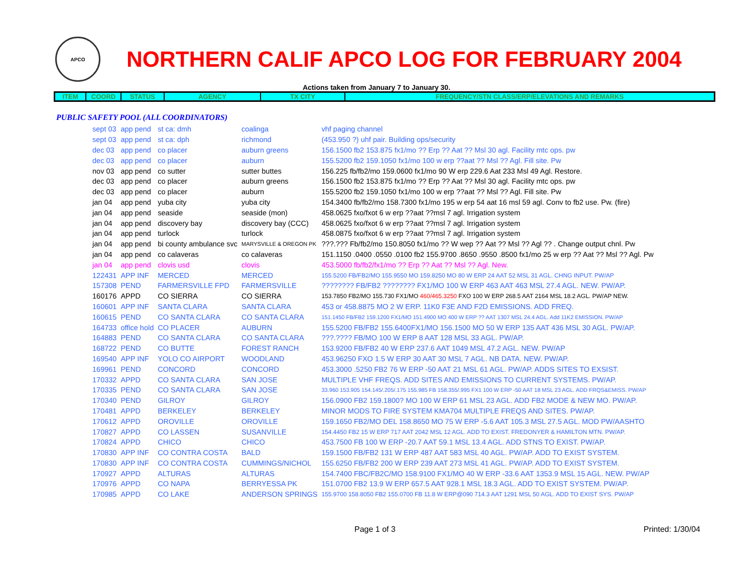APCO
NORTHERN CALIF APCO LOG FOR FEBRUARY 2004
Actions taken from January 7 to January 30.
| ITEM | COORD | STATUS | AGENCY | TX CITY | FREQUENCY/STN CLASS/ERP/ELEVATIONS AND REMARKS |
| --- | --- | --- | --- | --- | --- |
PUBLIC SAFETY POOL (ALL COORDINATORS)
| sept 03 | app pend | st ca: dmh | coalinga | vhf paging channel |
| sept 03 | app pend | st ca: dph | richmond | (453.950 ?) uhf pair. Building ops/security |
| dec 03 | app pend | co placer | auburn greens | 156.1500 fb2 153.875 fx1/mo ?? Erp ?? Aat ?? Msl 30 agl. Facility mtc ops. pw |
| dec 03 | app pend | co placer | auburn | 155.5200 fb2 159.1050 fx1/mo 100 w erp ??aat ?? Msl ?? Agl. Fill site. Pw |
| nov 03 | app pend | co sutter | sutter buttes | 156.225 fb/fb2/mo 159.0600 fx1/mo 90 W erp 229.6 Aat 233 Msl 49 Agl. Restore. |
| dec 03 | app pend | co placer | auburn greens | 156.1500 fb2 153.875 fx1/mo ?? Erp ?? Aat ?? Msl 30 agl. Facility mtc ops. pw |
| dec 03 | app pend | co placer | auburn | 155.5200 fb2 159.1050 fx1/mo 100 w erp ??aat ?? Msl ?? Agl. Fill site. Pw |
| jan 04 | app pend | yuba city | yuba city | 154.3400 fb/fb2/mo 158.7300 fx1/mo 195 w erp 54 aat 16 msl 59 agl. Conv to fb2 use. Pw. (fire) |
| jan 04 | app pend | seaside | seaside (mon) | 458.0625 fxo/fxot 6 w erp ??aat ??msl 7 agl. Irrigation system |
| jan 04 | app pend | discovery bay | discovery bay (CCC) | 458.0625 fxo/fxot 6 w erp ??aat ??msl 7 agl. Irrigation system |
| jan 04 | app pend | turlock | turlock | 458.0875 fxo/fxot 6 w erp ??aat ??msl 7 agl. Irrigation system |
| jan 04 | app pend | bi county ambulance svc | MARYSVILLE & OREGON PK | ???.??? Fb/fb2/mo 150.8050 fx1/mo ?? W wep ?? Aat ?? Msl ?? Agl ?? . Change output chnl. Pw |
| jan 04 | app pend | co calaveras | co calaveras | 151.1150 .0400 .0550 .0100 fb2 155.9700 .8650 .9550 .8500 fx1/mo 25 w erp ?? Aat ?? Msl ?? Agl. Pw |
| jan 04 | app pend | clovis usd | clovis | 453.5000 fb/fb2/fx1/mo ?? Erp ?? Aat ?? Msl ?? Agl. New. |
| 122431 | APP INF | MERCED | MERCED | 155.5200 FB/FB2/MO 155.9550 MO 159.8250 MO 80 W ERP 24 AAT 52 MSL 31 AGL. CHNG INPUT. PW/AP |
| 157308 | PEND | FARMERSVILLE FPD | FARMERSVILLE | ???????? FB/FB2 ???????? FX1/MO 100 W ERP 463 AAT 463 MSL 27.4 AGL. NEW. PW/AP. |
| 160176 | APPD | CO SIERRA | CO SIERRA | 153.7850 FB2/MO 155.730 FX1/MO 460/465.3250 FXO 100 W ERP 268.5 AAT 2164 MSL 18.2 AGL. PW/AP NEW. |
| 160601 | APP INF | SANTA CLARA | SANTA CLARA | 453 or 458.8875 MO 2 W ERP. 11K0 F3E AND F2D EMISSIONS. ADD FREQ. |
| 160615 | PEND | CO SANTA CLARA | CO SANTA CLARA | 151.1450 FB/FB2 159.1200 FX1/MO 151.4900 MO 400 W ERP ?? AAT 1307 MSL 24.4 AGL. Add 11K2 EMISSION. PW/AP |
| 164733 | office hold | CO PLACER | AUBURN | 155.5200 FB/FB2 155.6400FX1/MO 156.1500 MO 50 W ERP 135 AAT 436 MSL 30 AGL. PW/AP. |
| 164883 | PEND | CO SANTA CLARA | CO SANTA CLARA | ???.???? FB/MO 100 W ERP 8 AAT 128 MSL 33 AGL. PW/AP. |
| 168722 | PEND | CO BUTTE | FOREST RANCH | 153.9200 FB/FB2 40 W ERP 237.6 AAT 1049 MSL 47.2 AGL. NEW. PW/AP |
| 169540 | APP INF | YOLO CO AIRPORT | WOODLAND | 453.96250 FXO 1.5 W ERP 30 AAT 30 MSL 7 AGL. NB DATA. NEW. PW/AP. |
| 169961 | PEND | CONCORD | CONCORD | 453.3000 .5250 FB2 76 W ERP -50 AAT 21 MSL 61 AGL. PW/AP. ADDS SITES TO EXSIST. |
| 170332 | APPD | CO SANTA CLARA | SAN JOSE | MULTIPLE VHF FREQS. ADD SITES AND EMISSIONS TO CURRENT SYSTEMS. PW/AP. |
| 170335 | PEND | CO SANTA CLARA | SAN JOSE | 33.960 153.905 154.145/.205/.175 155.985 FB 158.355/.995 FX1 100 W ERP -50 AAT 18 MSL 23 AGL. ADD FRQS&EMISS. PW/AP |
| 170340 | PEND | GILROY | GILROY | 156.0900 FB2 159.1800? MO 100 W ERP 61 MSL 23 AGL. ADD FB2 MODE & NEW MO. PW/AP. |
| 170481 | APPD | BERKELEY | BERKELEY | MINOR MODS TO FIRE SYSTEM KMA704 MULTIPLE FREQS AND SITES. PW/AP. |
| 170612 | APPD | OROVILLE | OROVILLE | 159.1650 FB2/MO DEL 158.8650 MO 75 W ERP -5.6 AAT 105.3 MSL 27.5 AGL. MOD PW/AASHTO |
| 170827 | APPD | CO LASSEN | SUSANVILLE | 154.4450 FB2 15 W ERP 717 AAT 2042 MSL 12 AGL. ADD TO EXIST. FREDONYER & HAMILTON MTN. PW/AP. |
| 170824 | APPD | CHICO | CHICO | 453.7500 FB 100 W ERP -20.7 AAT 59.1 MSL 13.4 AGL. ADD STNS TO EXIST. PW/AP. |
| 170830 | APP INF | CO CONTRA COSTA | BALD | 159.1500 FB/FB2 131 W ERP 487 AAT 583 MSL 40 AGL. PW/AP. ADD TO EXIST SYSTEM. |
| 170830 | APP INF | CO CONTRA COSTA | CUMMINGS/NICHOL | 155.6250 FB/FB2 200 W ERP 239 AAT 273 MSL 41 AGL. PW/AP. ADD TO EXIST SYSTEM. |
| 170927 | APPD | ALTURAS | ALTURAS | 154.7400 FBC/FB2C/MO 158.9100 FX1/MO 40 W ERP -33.6 AAT 1353.9 MSL 15 AGL. NEW. PW/AP |
| 170976 | APPD | CO NAPA | BERRYESSA PK | 151.0700 FB2 13.9 W ERP 657.5 AAT 928.1 MSL 18.3 AGL. ADD TO EXIST SYSTEM. PW/AP. |
| 170985 | APPD | CO LAKE | ANDERSON SPRINGS | 155.9700 158.8050 FB2 155.0700 FB 11.8 W ERP@090 714.3 AAT 1291 MSL 50 AGL. ADD TO EXIST SYS. PW/AP |
Page 1 of 3 Printed: 1/30/04